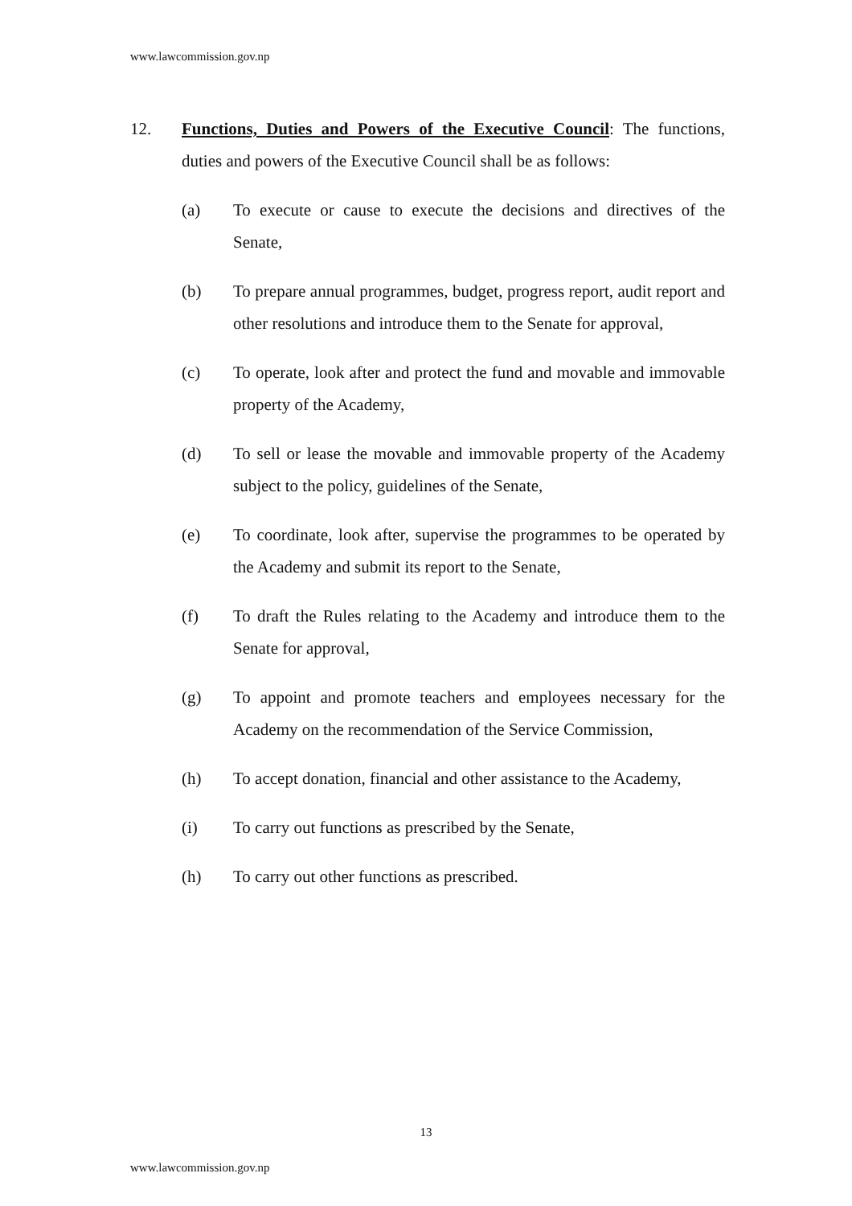www.lawcommission.gov.np
12. Functions, Duties and Powers of the Executive Council: The functions, duties and powers of the Executive Council shall be as follows:
(a) To execute or cause to execute the decisions and directives of the Senate,
(b) To prepare annual programmes, budget, progress report, audit report and other resolutions and introduce them to the Senate for approval,
(c) To operate, look after and protect the fund and movable and immovable property of the Academy,
(d) To sell or lease the movable and immovable property of the Academy subject to the policy, guidelines of the Senate,
(e) To coordinate, look after, supervise the programmes to be operated by the Academy and submit its report to the Senate,
(f) To draft the Rules relating to the Academy and introduce them to the Senate for approval,
(g) To appoint and promote teachers and employees necessary for the Academy on the recommendation of the Service Commission,
(h) To accept donation, financial and other assistance to the Academy,
(i) To carry out functions as prescribed by the Senate,
(h) To carry out other functions as prescribed.
13
www.lawcommission.gov.np